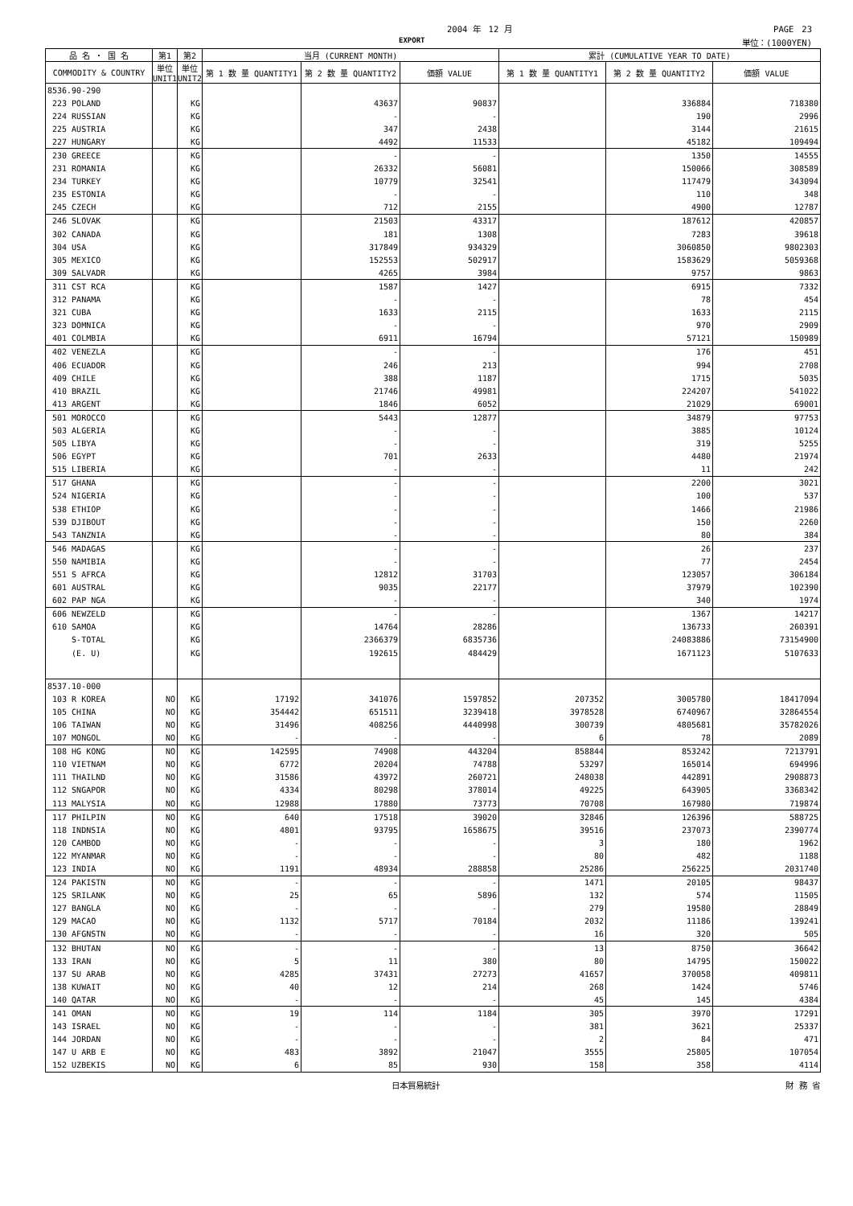2004 年　12 月 PAGE　23
EXPORT 単位：(1000YEN)
| 品 名 ・ 国 名 | 第1 | 第2 | 当月 (CURRENT MONTH) | | | 累計 (CUMULATIVE YEAR TO DATE) | | |
| --- | --- | --- | --- | --- | --- | --- | --- | --- |
| COMMODITY & COUNTRY | 単位 UNIT1 | 単位 UNIT2 | 第 1 数 量 QUANTITY1 | 第 2 数 量 QUANTITY2 | 価額 VALUE | 第 1 数 量 QUANTITY1 | 第 2 数 量 QUANTITY2 | 価額 VALUE |
| 8536.90-290 | | | | | | | | |
| 223 POLAND | | KG | | 43637 | 90837 | | 336884 | 718380 |
| 224 RUSSIAN | | KG | | - | - | | 190 | 2996 |
| 225 AUSTRIA | | KG | | 347 | 2438 | | 3144 | 21615 |
| 227 HUNGARY | | KG | | 4492 | 11533 | | 45182 | 109494 |
| 230 GREECE | | KG | | - | - | | 1350 | 14555 |
| 231 ROMANIA | | KG | | 26332 | 56081 | | 150066 | 308589 |
| 234 TURKEY | | KG | | 10779 | 32541 | | 117479 | 343094 |
| 235 ESTONIA | | KG | | - | - | | 110 | 348 |
| 245 CZECH | | KG | | 712 | 2155 | | 4900 | 12787 |
| 246 SLOVAK | | KG | | 21503 | 43317 | | 187612 | 420857 |
| 302 CANADA | | KG | | 181 | 1308 | | 7283 | 39618 |
| 304 USA | | KG | | 317849 | 934329 | | 3060850 | 9802303 |
| 305 MEXICO | | KG | | 152553 | 502917 | | 1583629 | 5059368 |
| 309 SALVADR | | KG | | 4265 | 3984 | | 9757 | 9863 |
| 311 CST RCA | | KG | | 1587 | 1427 | | 6915 | 7332 |
| 312 PANAMA | | KG | | - | - | | 78 | 454 |
| 321 CUBA | | KG | | 1633 | 2115 | | 1633 | 2115 |
| 323 DOMNICA | | KG | | - | - | | 970 | 2909 |
| 401 COLMBIA | | KG | | 6911 | 16794 | | 57121 | 150989 |
| 402 VENEZLA | | KG | | - | - | | 176 | 451 |
| 406 ECUADOR | | KG | | 246 | 213 | | 994 | 2708 |
| 409 CHILE | | KG | | 388 | 1187 | | 1715 | 5035 |
| 410 BRAZIL | | KG | | 21746 | 49981 | | 224207 | 541022 |
| 413 ARGENT | | KG | | 1846 | 6052 | | 21029 | 69001 |
| 501 MOROCCO | | KG | | 5443 | 12877 | | 34879 | 97753 |
| 503 ALGERIA | | KG | | - | - | | 3885 | 10124 |
| 505 LIBYA | | KG | | - | - | | 319 | 5255 |
| 506 EGYPT | | KG | | 701 | 2633 | | 4480 | 21974 |
| 515 LIBERIA | | KG | | - | - | | 11 | 242 |
| 517 GHANA | | KG | | - | - | | 2200 | 3021 |
| 524 NIGERIA | | KG | | - | - | | 100 | 537 |
| 538 ETHIOP | | KG | | - | - | | 1466 | 21986 |
| 539 DJIBOUT | | KG | | - | - | | 150 | 2260 |
| 543 TANZNIA | | KG | | - | - | | 80 | 384 |
| 546 MADAGAS | | KG | | - | - | | 26 | 237 |
| 550 NAMIBIA | | KG | | - | - | | 77 | 2454 |
| 551 S AFRCA | | KG | | 12812 | 31703 | | 123057 | 306184 |
| 601 AUSTRAL | | KG | | 9035 | 22177 | | 37979 | 102390 |
| 602 PAP NGA | | KG | | - | - | | 340 | 1974 |
| 606 NEWZELD | | KG | | - | - | | 1367 | 14217 |
| 610 SAMOA | | KG | | 14764 | 28286 | | 136733 | 260391 |
| S-TOTAL | | KG | | 2366379 | 6835736 | | 24083886 | 73154900 |
| (E. U) | | KG | | 192615 | 484429 | | 1671123 | 5107633 |
| 8537.10-000 | | | | | | | | |
| 103 R KOREA | NO | KG | 17192 | 341076 | 1597852 | 207352 | 3005780 | 18417094 |
| 105 CHINA | NO | KG | 354442 | 651511 | 3239418 | 3978528 | 6740967 | 32864554 |
| 106 TAIWAN | NO | KG | 31496 | 408256 | 4440998 | 300739 | 4805681 | 35782026 |
| 107 MONGOL | NO | KG | - | - | - | 6 | 78 | 2089 |
| 108 HG KONG | NO | KG | 142595 | 74908 | 443204 | 858844 | 853242 | 7213791 |
| 110 VIETNAM | NO | KG | 6772 | 20204 | 74788 | 53297 | 165014 | 694996 |
| 111 THAILND | NO | KG | 31586 | 43972 | 260721 | 248038 | 442891 | 2908873 |
| 112 SNGAPOR | NO | KG | 4334 | 80298 | 378014 | 49225 | 643905 | 3368342 |
| 113 MALYSIA | NO | KG | 12988 | 17880 | 73773 | 70708 | 167980 | 719874 |
| 117 PHILPIN | NO | KG | 640 | 17518 | 39020 | 32846 | 126396 | 588725 |
| 118 INDNSIA | NO | KG | 4801 | 93795 | 1658675 | 39516 | 237073 | 2390774 |
| 120 CAMBOD | NO | KG | - | - | - | 3 | 180 | 1962 |
| 122 MYANMAR | NO | KG | - | - | - | 80 | 482 | 1188 |
| 123 INDIA | NO | KG | 1191 | 48934 | 288858 | 25286 | 256225 | 2031740 |
| 124 PAKISTN | NO | KG | - | - | - | 1471 | 20105 | 98437 |
| 125 SRILANK | NO | KG | 25 | 65 | 5896 | 132 | 574 | 11505 |
| 127 BANGLA | NO | KG | - | - | - | 279 | 19580 | 28849 |
| 129 MACAO | NO | KG | 1132 | 5717 | 70184 | 2032 | 11186 | 139241 |
| 130 AFGNSTN | NO | KG | - | - | - | 16 | 320 | 505 |
| 132 BHUTAN | NO | KG | - | - | - | 13 | 8750 | 36642 |
| 133 IRAN | NO | KG | 5 | 11 | 380 | 80 | 14795 | 150022 |
| 137 SU ARAB | NO | KG | 4285 | 37431 | 27273 | 41657 | 370058 | 409811 |
| 138 KUWAIT | NO | KG | 40 | 12 | 214 | 268 | 1424 | 5746 |
| 140 QATAR | NO | KG | - | - | - | 45 | 145 | 4384 |
| 141 OMAN | NO | KG | 19 | 114 | 1184 | 305 | 3970 | 17291 |
| 143 ISRAEL | NO | KG | - | - | - | 381 | 3621 | 25337 |
| 144 JORDAN | NO | KG | - | - | - | 2 | 84 | 471 |
| 147 U ARB E | NO | KG | 483 | 3892 | 21047 | 3555 | 25805 | 107054 |
| 152 UZBEKIS | NO | KG | 6 | 85 | 930 | 158 | 358 | 4114 |
日本貿易統計 財 務 省